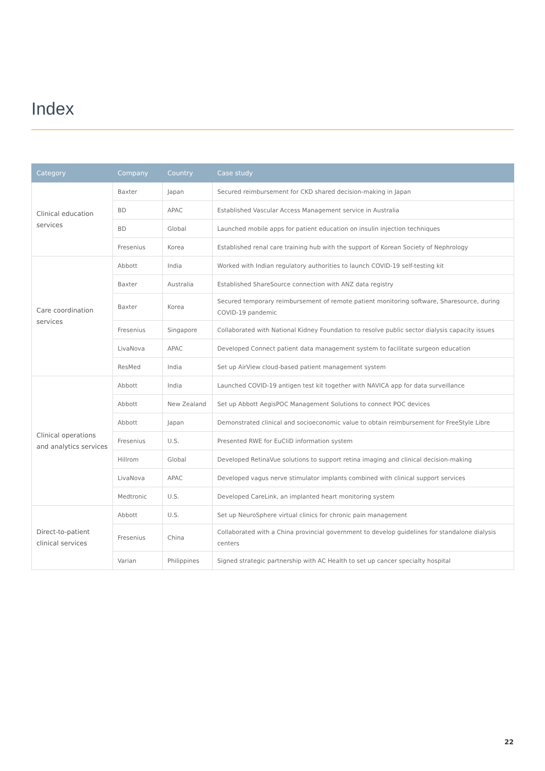Index
| Category | Company | Country | Case study |
| --- | --- | --- | --- |
| Clinical education services | Baxter | Japan | Secured reimbursement for CKD shared decision-making in Japan |
| | BD | APAC | Established Vascular Access Management service in Australia |
| | BD | Global | Launched mobile apps for patient education on insulin injection techniques |
| | Fresenius | Korea | Established renal care training hub with the support of Korean Society of Nephrology |
| Care coordination services | Abbott | India | Worked with Indian regulatory authorities to launch COVID-19 self-testing kit |
| | Baxter | Australia | Established ShareSource connection with ANZ data registry |
| | Baxter | Korea | Secured temporary reimbursement of remote patient monitoring software, Sharesource, during COVID-19 pandemic |
| | Fresenius | Singapore | Collaborated with National Kidney Foundation to resolve public sector dialysis capacity issues |
| | LivaNova | APAC | Developed Connect patient data management system to facilitate surgeon education |
| | ResMed | India | Set up AirView cloud-based patient management system |
| Clinical operations and analytics services | Abbott | India | Launched COVID-19 antigen test kit together with NAVICA app for data surveillance |
| | Abbott | New Zealand | Set up Abbott AegisPOC Management Solutions to connect POC devices |
| | Abbott | Japan | Demonstrated clinical and socioeconomic value to obtain reimbursement for FreeStyle Libre |
| | Fresenius | U.S. | Presented RWE for EuCliD information system |
| | Hillrom | Global | Developed RetinaVue solutions to support retina imaging and clinical decision-making |
| | LivaNova | APAC | Developed vagus nerve stimulator implants combined with clinical support services |
| | Medtronic | U.S. | Developed CareLink, an implanted heart monitoring system |
| Direct-to-patient clinical services | Abbott | U.S. | Set up NeuroSphere virtual clinics for chronic pain management |
| | Fresenius | China | Collaborated with a China provincial government to develop guidelines for standalone dialysis centers |
| | Varian | Philippines | Signed strategic partnership with AC Health to set up cancer specialty hospital |
22